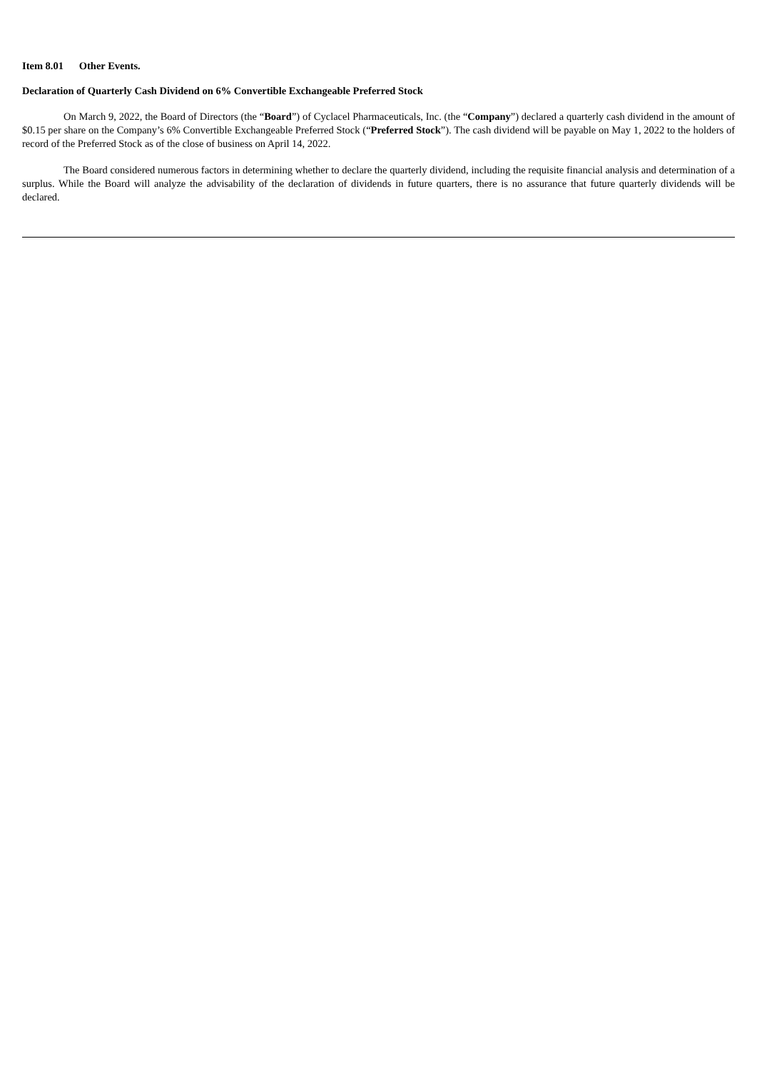Item 8.01 Other Events.
Declaration of Quarterly Cash Dividend on 6% Convertible Exchangeable Preferred Stock
On March 9, 2022, the Board of Directors (the “Board”) of Cyclacel Pharmaceuticals, Inc. (the “Company”) declared a quarterly cash dividend in the amount of $0.15 per share on the Company’s 6% Convertible Exchangeable Preferred Stock (“Preferred Stock”). The cash dividend will be payable on May 1, 2022 to the holders of record of the Preferred Stock as of the close of business on April 14, 2022.
The Board considered numerous factors in determining whether to declare the quarterly dividend, including the requisite financial analysis and determination of a surplus. While the Board will analyze the advisability of the declaration of dividends in future quarters, there is no assurance that future quarterly dividends will be declared.